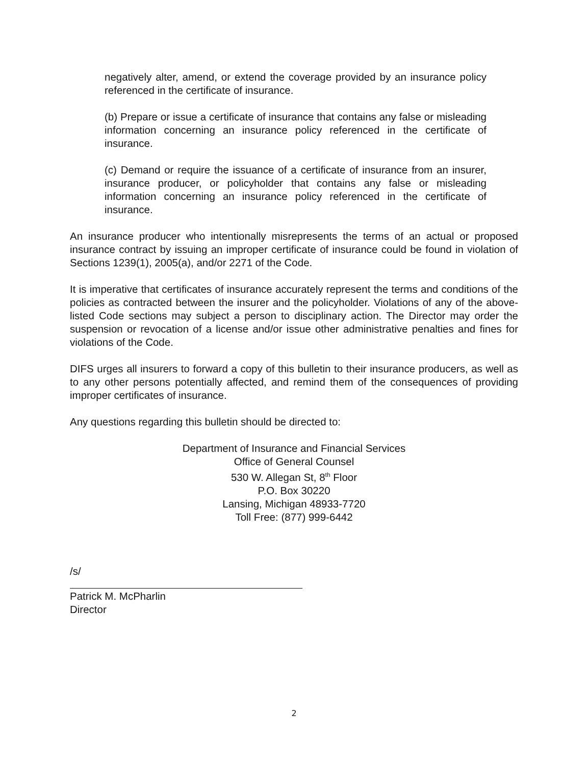negatively alter, amend, or extend the coverage provided by an insurance policy referenced in the certificate of insurance.
(b) Prepare or issue a certificate of insurance that contains any false or misleading information concerning an insurance policy referenced in the certificate of insurance.
(c) Demand or require the issuance of a certificate of insurance from an insurer, insurance producer, or policyholder that contains any false or misleading information concerning an insurance policy referenced in the certificate of insurance.
An insurance producer who intentionally misrepresents the terms of an actual or proposed insurance contract by issuing an improper certificate of insurance could be found in violation of Sections 1239(1), 2005(a), and/or 2271 of the Code.
It is imperative that certificates of insurance accurately represent the terms and conditions of the policies as contracted between the insurer and the policyholder. Violations of any of the above-listed Code sections may subject a person to disciplinary action. The Director may order the suspension or revocation of a license and/or issue other administrative penalties and fines for violations of the Code.
DIFS urges all insurers to forward a copy of this bulletin to their insurance producers, as well as to any other persons potentially affected, and remind them of the consequences of providing improper certificates of insurance.
Any questions regarding this bulletin should be directed to:
Department of Insurance and Financial Services
Office of General Counsel
530 W. Allegan St, 8<sup>th</sup> Floor
P.O. Box 30220
Lansing, Michigan 48933-7720
Toll Free: (877) 999-6442
/s/
Patrick M. McPharlin
Director
2